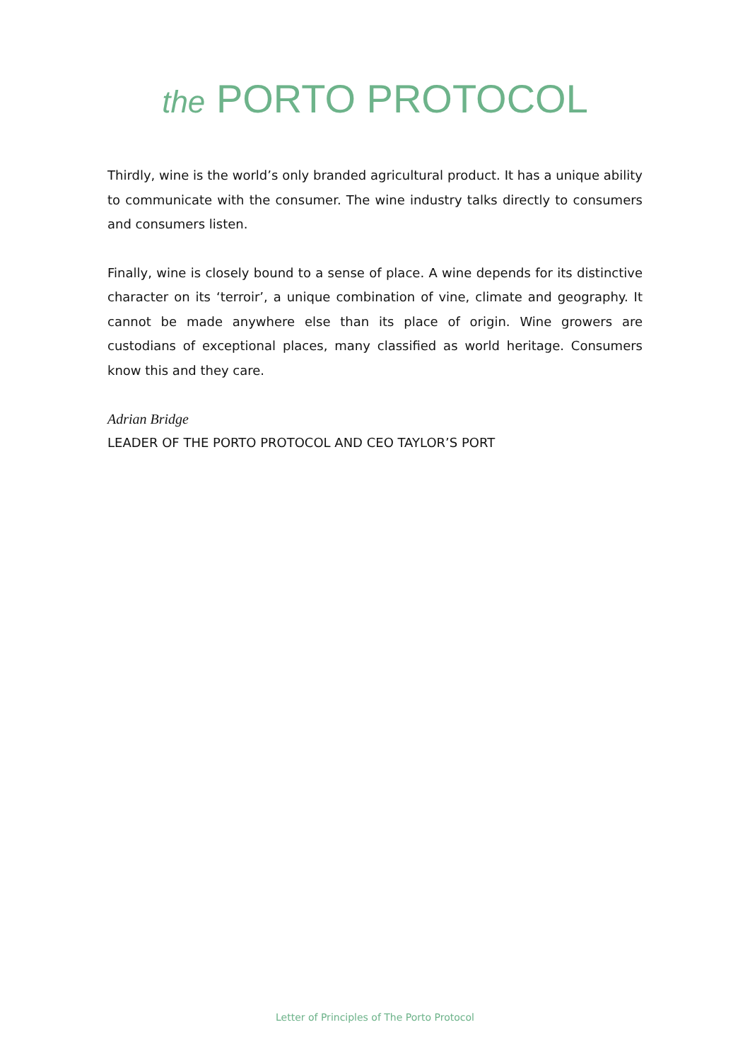the PORTO PROTOCOL
Thirdly, wine is the world’s only branded agricultural product. It has a unique ability to communicate with the consumer. The wine industry talks directly to consumers and consumers listen.
Finally, wine is closely bound to a sense of place. A wine depends for its distinctive character on its ‘terroir’, a unique combination of vine, climate and geography. It cannot be made anywhere else than its place of origin. Wine growers are custodians of exceptional places, many classified as world heritage. Consumers know this and they care.
Adrian Bridge
LEADER OF THE PORTO PROTOCOL AND CEO TAYLOR’S PORT
Letter of Principles of The Porto Protocol